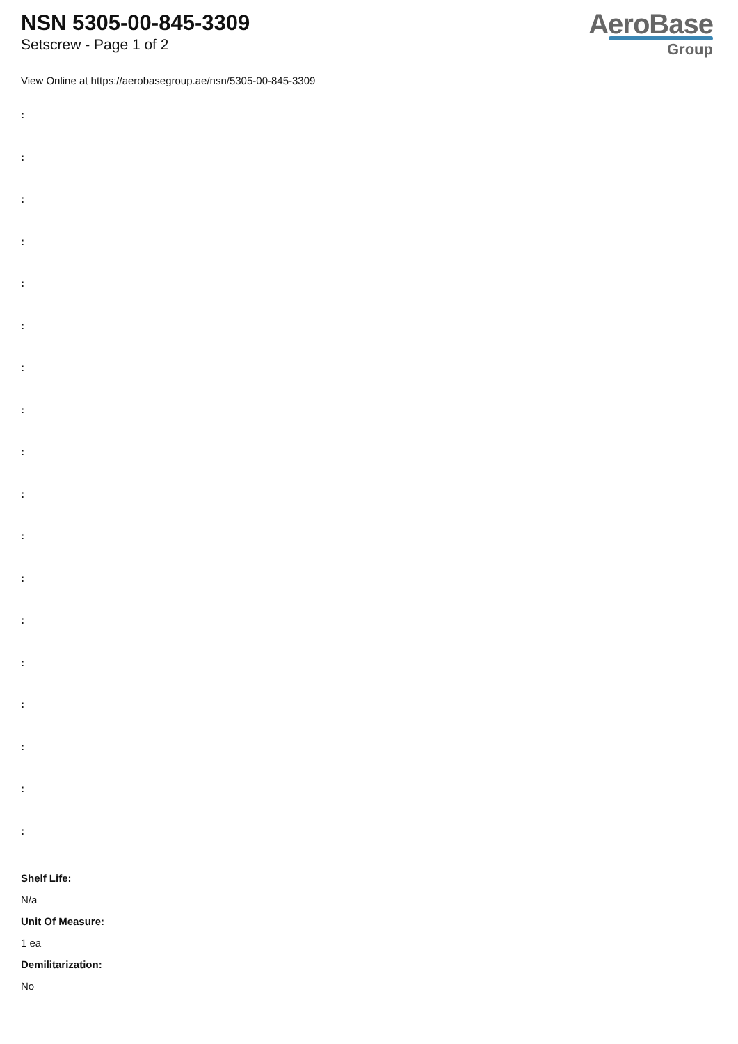NSN 5305-00-845-3309
Setscrew - Page 1 of 2
AeroBase
Group
View Online at https://aerobasegroup.ae/nsn/5305-00-845-3309
:
:
:
:
:
:
:
:
:
:
:
:
:
:
:
:
:
:
Shelf Life:
N/a
Unit Of Measure:
1 ea
Demilitarization:
No